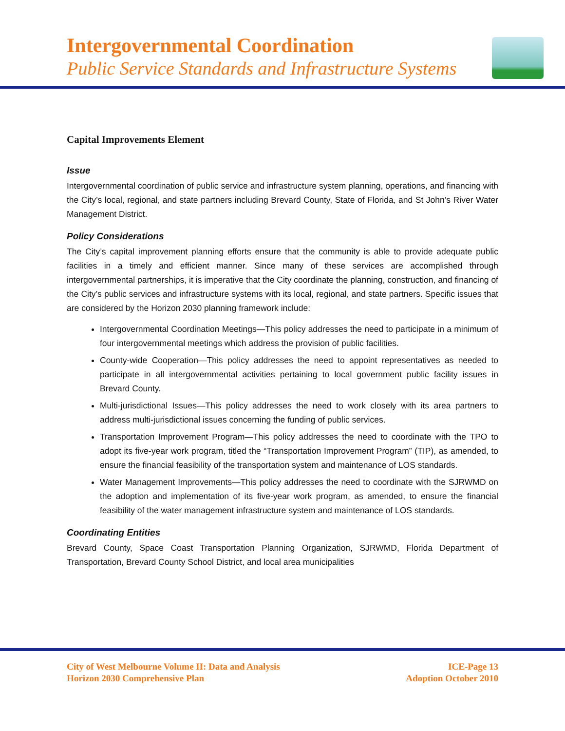Intergovernmental Coordination
Public Service Standards and Infrastructure Systems
Capital Improvements Element
Issue
Intergovernmental coordination of public service and infrastructure system planning, operations, and financing with the City’s local, regional, and state partners including Brevard County, State of Florida, and St John’s River Water Management District.
Policy Considerations
The City’s capital improvement planning efforts ensure that the community is able to provide adequate public facilities in a timely and efficient manner. Since many of these services are accomplished through intergovernmental partnerships, it is imperative that the City coordinate the planning, construction, and financing of the City’s public services and infrastructure systems with its local, regional, and state partners. Specific issues that are considered by the Horizon 2030 planning framework include:
Intergovernmental Coordination Meetings—This policy addresses the need to participate in a minimum of four intergovernmental meetings which address the provision of public facilities.
County-wide Cooperation—This policy addresses the need to appoint representatives as needed to participate in all intergovernmental activities pertaining to local government public facility issues in Brevard County.
Multi-jurisdictional Issues—This policy addresses the need to work closely with its area partners to address multi-jurisdictional issues concerning the funding of public services.
Transportation Improvement Program—This policy addresses the need to coordinate with the TPO to adopt its five-year work program, titled the “Transportation Improvement Program” (TIP), as amended, to ensure the financial feasibility of the transportation system and maintenance of LOS standards.
Water Management Improvements—This policy addresses the need to coordinate with the SJRWMD on the adoption and implementation of its five-year work program, as amended, to ensure the financial feasibility of the water management infrastructure system and maintenance of LOS standards.
Coordinating Entities
Brevard County, Space Coast Transportation Planning Organization, SJRWMD, Florida Department of Transportation, Brevard County School District, and local area municipalities
City of West Melbourne Volume II: Data and Analysis
Horizon 2030 Comprehensive Plan
ICE-Page 13
Adoption October 2010